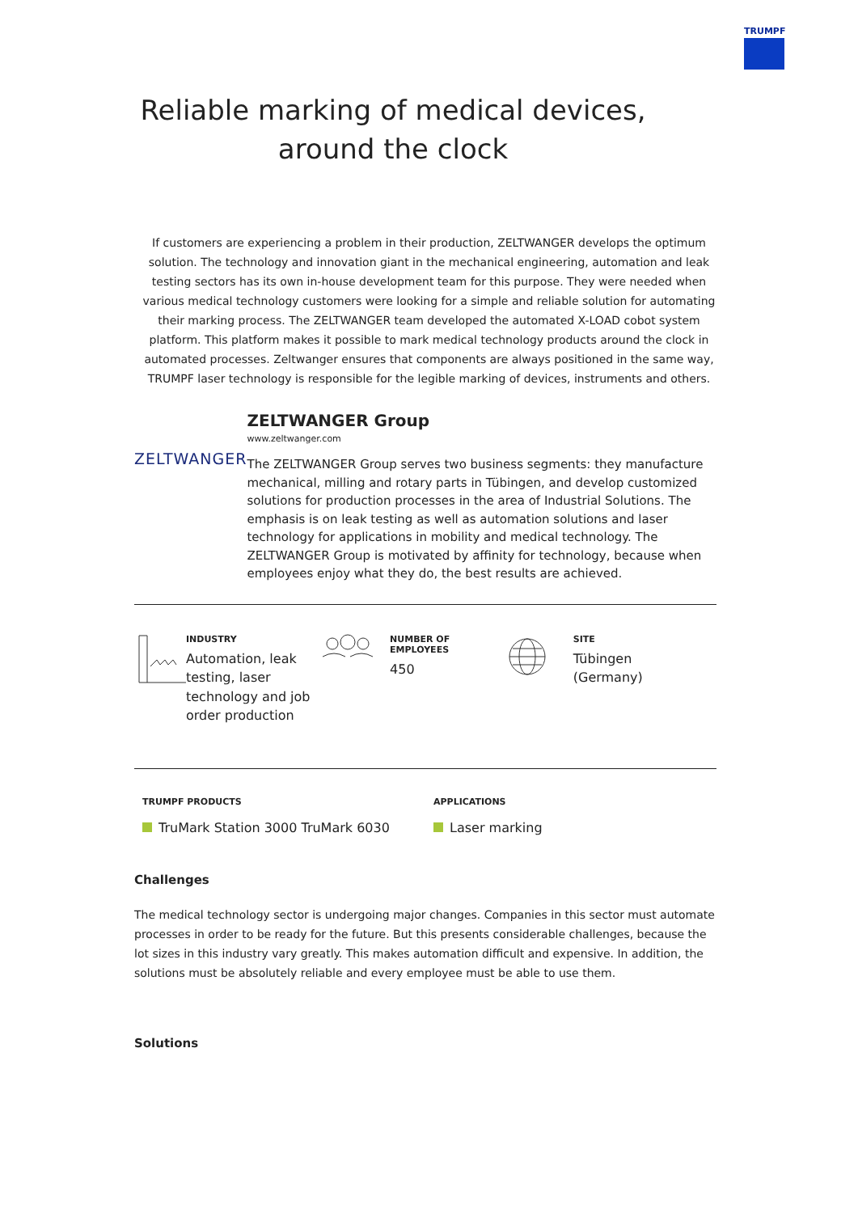TRUMPF
Reliable marking of medical devices,
around the clock
If customers are experiencing a problem in their production, ZELTWANGER develops the optimum solution. The technology and innovation giant in the mechanical engineering, automation and leak testing sectors has its own in-house development team for this purpose. They were needed when various medical technology customers were looking for a simple and reliable solution for automating their marking process. The ZELTWANGER team developed the automated X-LOAD cobot system platform. This platform makes it possible to mark medical technology products around the clock in automated processes. Zeltwanger ensures that components are always positioned in the same way, TRUMPF laser technology is responsible for the legible marking of devices, instruments and others.
ZELTWANGER
ZELTWANGER Group
www.zeltwanger.com
The ZELTWANGER Group serves two business segments: they manufacture mechanical, milling and rotary parts in Tübingen, and develop customized solutions for production processes in the area of Industrial Solutions. The emphasis is on leak testing as well as automation solutions and laser technology for applications in mobility and medical technology. The ZELTWANGER Group is motivated by affinity for technology, because when employees enjoy what they do, the best results are achieved.
INDUSTRY
Automation, leak testing, laser technology and job order production
NUMBER OF EMPLOYEES
450
SITE
Tübingen (Germany)
TRUMPF PRODUCTS
TruMark Station 3000 TruMark 6030
APPLICATIONS
Laser marking
Challenges
The medical technology sector is undergoing major changes. Companies in this sector must automate processes in order to be ready for the future. But this presents considerable challenges, because the lot sizes in this industry vary greatly. This makes automation difficult and expensive. In addition, the solutions must be absolutely reliable and every employee must be able to use them.
Solutions